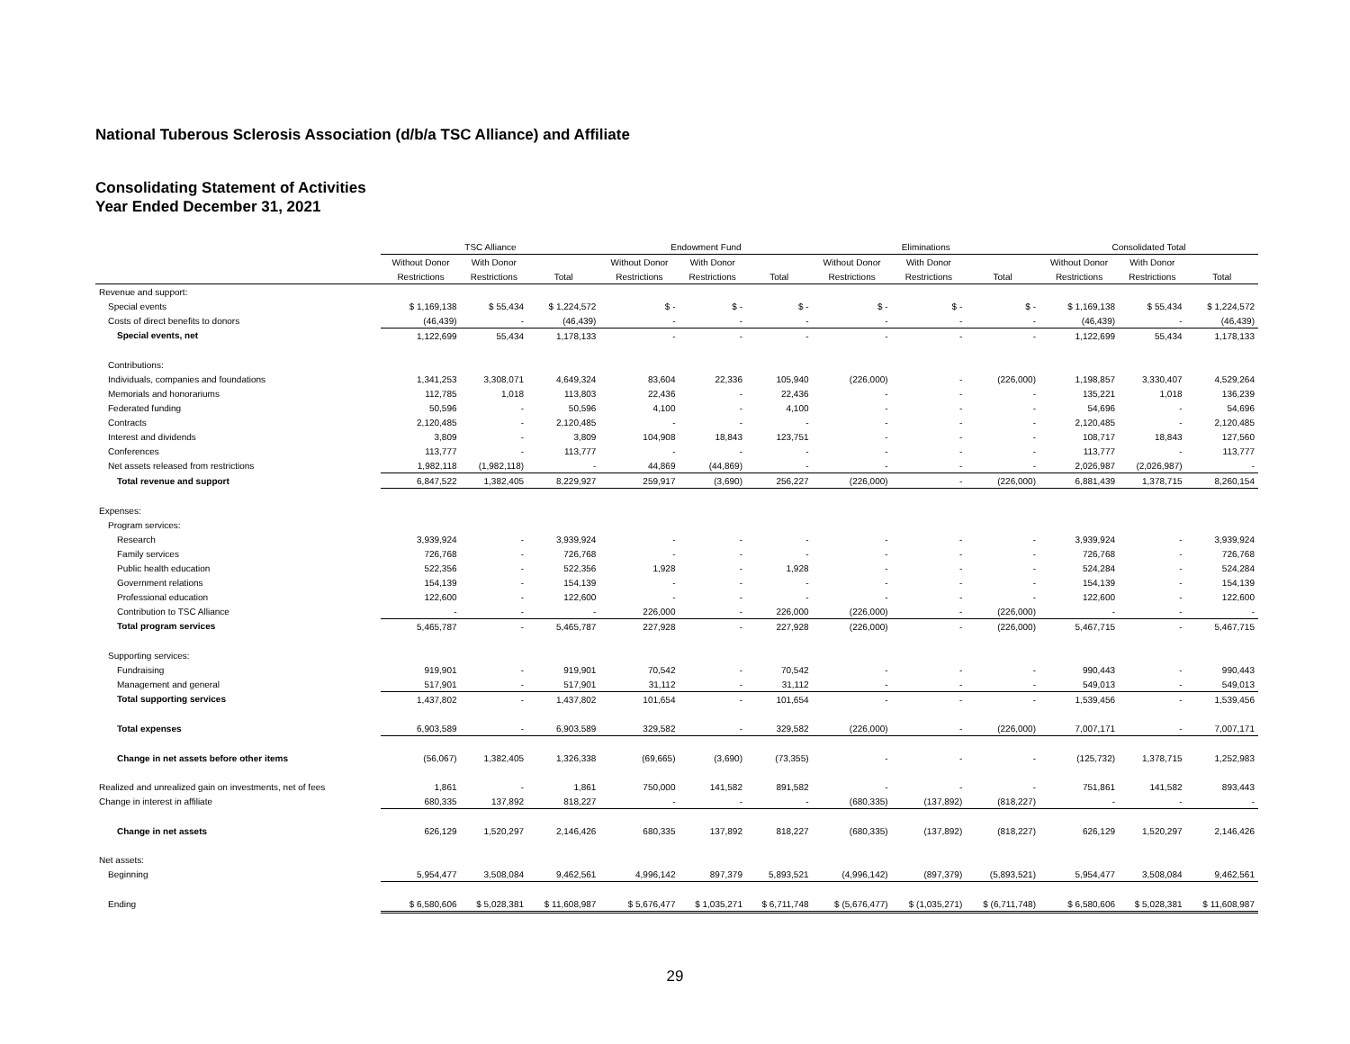National Tuberous Sclerosis Association (d/b/a TSC Alliance) and Affiliate
Consolidating Statement of Activities
Year Ended December 31, 2021
| | TSC Alliance | | | Endowment Fund | | | Eliminations | | | Consolidated Total | | |
| --- | --- | --- | --- | --- | --- | --- | --- | --- | --- | --- | --- | --- |
| | Without Donor | With Donor | | Without Donor | With Donor | | Without Donor | With Donor | | Without Donor | With Donor | |
| | Restrictions | Restrictions | Total | Restrictions | Restrictions | Total | Restrictions | Restrictions | Total | Restrictions | Restrictions | Total |
| Revenue and support: | | | | | | | | | | | | |
| Special events | $ 1,169,138 | $ 55,434 | $ 1,224,572 | $ - | $ - | $ - | $ - | $ - | $ - | $ 1,169,138 | $ 55,434 | $ 1,224,572 |
| Costs of direct benefits to donors | (46,439) | - | (46,439) | - | - | - | - | - | - | (46,439) | - | (46,439) |
| Special events, net | 1,122,699 | 55,434 | 1,178,133 | - | - | - | - | - | - | 1,122,699 | 55,434 | 1,178,133 |
| Contributions: | | | | | | | | | | | | |
| Individuals, companies and foundations | 1,341,253 | 3,308,071 | 4,649,324 | 83,604 | 22,336 | 105,940 | (226,000) | - | (226,000) | 1,198,857 | 3,330,407 | 4,529,264 |
| Memorials and honorariums | 112,785 | 1,018 | 113,803 | 22,436 | - | 22,436 | - | - | - | 135,221 | 1,018 | 136,239 |
| Federated funding | 50,596 | - | 50,596 | 4,100 | - | 4,100 | - | - | - | 54,696 | - | 54,696 |
| Contracts | 2,120,485 | - | 2,120,485 | - | - | - | - | - | - | 2,120,485 | - | 2,120,485 |
| Interest and dividends | 3,809 | - | 3,809 | 104,908 | 18,843 | 123,751 | - | - | - | 108,717 | 18,843 | 127,560 |
| Conferences | 113,777 | - | 113,777 | - | - | - | - | - | - | 113,777 | - | 113,777 |
| Net assets released from restrictions | 1,982,118 | (1,982,118) | - | 44,869 | (44,869) | - | - | - | - | 2,026,987 | (2,026,987) | - |
| Total revenue and support | 6,847,522 | 1,382,405 | 8,229,927 | 259,917 | (3,690) | 256,227 | (226,000) | - | (226,000) | 6,881,439 | 1,378,715 | 8,260,154 |
| Expenses: | | | | | | | | | | | | |
| Program services: | | | | | | | | | | | | |
| Research | 3,939,924 | - | 3,939,924 | - | - | - | - | - | - | 3,939,924 | - | 3,939,924 |
| Family services | 726,768 | - | 726,768 | - | - | - | - | - | - | 726,768 | - | 726,768 |
| Public health education | 522,356 | - | 522,356 | 1,928 | - | 1,928 | - | - | - | 524,284 | - | 524,284 |
| Government relations | 154,139 | - | 154,139 | - | - | - | - | - | - | 154,139 | - | 154,139 |
| Professional education | 122,600 | - | 122,600 | - | - | - | - | - | - | 122,600 | - | 122,600 |
| Contribution to TSC Alliance | - | - | - | 226,000 | - | 226,000 | (226,000) | - | (226,000) | - | - | - |
| Total program services | 5,465,787 | - | 5,465,787 | 227,928 | - | 227,928 | (226,000) | - | (226,000) | 5,467,715 | - | 5,467,715 |
| Supporting services: | | | | | | | | | | | | |
| Fundraising | 919,901 | - | 919,901 | 70,542 | - | 70,542 | - | - | - | 990,443 | - | 990,443 |
| Management and general | 517,901 | - | 517,901 | 31,112 | - | 31,112 | - | - | - | 549,013 | - | 549,013 |
| Total supporting services | 1,437,802 | - | 1,437,802 | 101,654 | - | 101,654 | - | - | - | 1,539,456 | - | 1,539,456 |
| Total expenses | 6,903,589 | - | 6,903,589 | 329,582 | - | 329,582 | (226,000) | - | (226,000) | 7,007,171 | - | 7,007,171 |
| Change in net assets before other items | (56,067) | 1,382,405 | 1,326,338 | (69,665) | (3,690) | (73,355) | - | - | - | (125,732) | 1,378,715 | 1,252,983 |
| Realized and unrealized gain on investments, net of fees | 1,861 | - | 1,861 | 750,000 | 141,582 | 891,582 | - | - | - | 751,861 | 141,582 | 893,443 |
| Change in interest in affiliate | 680,335 | 137,892 | 818,227 | - | - | - | (680,335) | (137,892) | (818,227) | - | - | - |
| Change in net assets | 626,129 | 1,520,297 | 2,146,426 | 680,335 | 137,892 | 818,227 | (680,335) | (137,892) | (818,227) | 626,129 | 1,520,297 | 2,146,426 |
| Net assets: | | | | | | | | | | | | |
| Beginning | 5,954,477 | 3,508,084 | 9,462,561 | 4,996,142 | 897,379 | 5,893,521 | (4,996,142) | (897,379) | (5,893,521) | 5,954,477 | 3,508,084 | 9,462,561 |
| Ending | $ 6,580,606 | $ 5,028,381 | $ 11,608,987 | $ 5,676,477 | $ 1,035,271 | $ 6,711,748 | $ (5,676,477) | $ (1,035,271) | $ (6,711,748) | $ 6,580,606 | $ 5,028,381 | $ 11,608,987 |
29